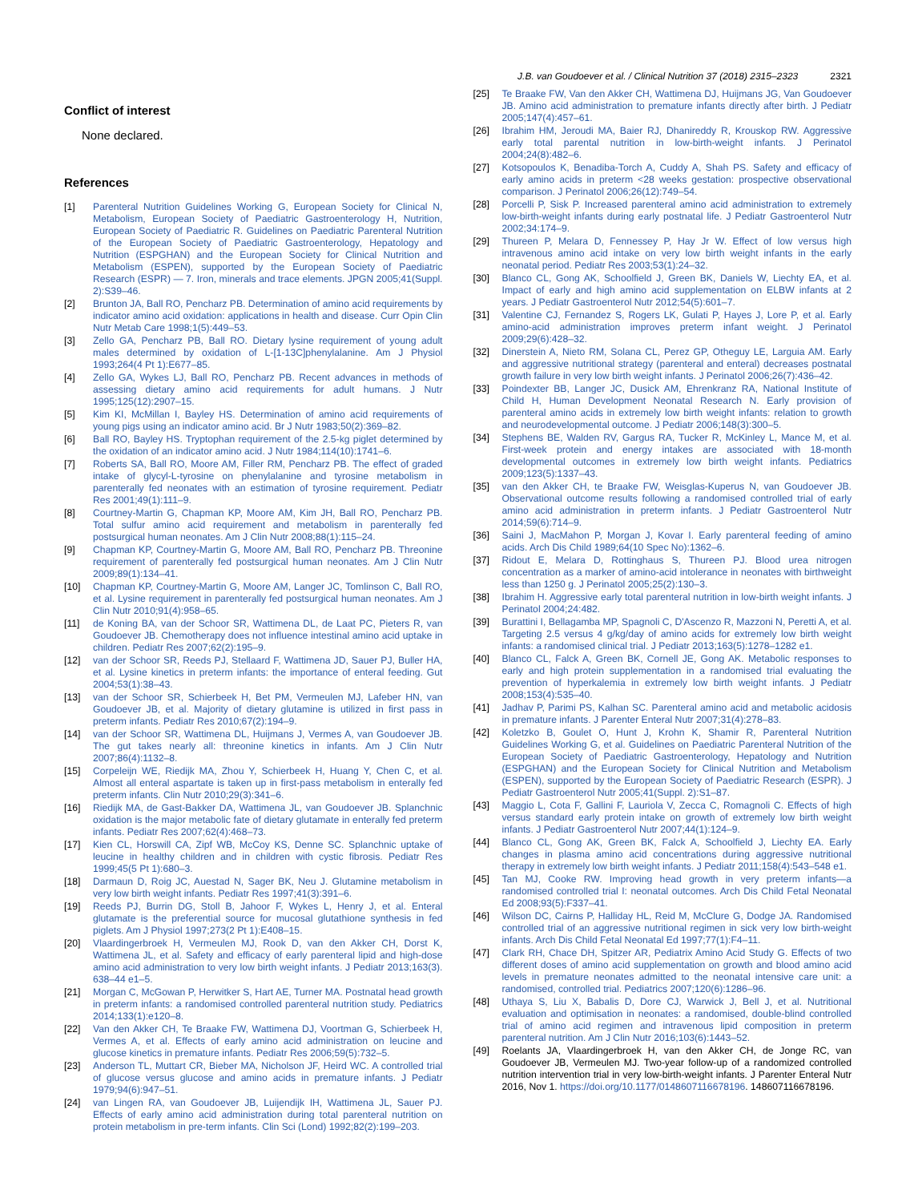J.B. van Goudoever et al. / Clinical Nutrition 37 (2018) 2315–2323 2321
Conflict of interest
None declared.
References
[1] Parenteral Nutrition Guidelines Working G, European Society for Clinical N, Metabolism, European Society of Paediatric Gastroenterology H, Nutrition, European Society of Paediatric R. Guidelines on Paediatric Parenteral Nutrition of the European Society of Paediatric Gastroenterology, Hepatology and Nutrition (ESPGHAN) and the European Society for Clinical Nutrition and Metabolism (ESPEN), supported by the European Society of Paediatric Research (ESPR) — 7. Iron, minerals and trace elements. JPGN 2005;41(Suppl. 2):S39–46.
[2] Brunton JA, Ball RO, Pencharz PB. Determination of amino acid requirements by indicator amino acid oxidation: applications in health and disease. Curr Opin Clin Nutr Metab Care 1998;1(5):449–53.
[3] Zello GA, Pencharz PB, Ball RO. Dietary lysine requirement of young adult males determined by oxidation of L-[1-13C]phenylalanine. Am J Physiol 1993;264(4 Pt 1):E677–85.
[4] Zello GA, Wykes LJ, Ball RO, Pencharz PB. Recent advances in methods of assessing dietary amino acid requirements for adult humans. J Nutr 1995;125(12):2907–15.
[5] Kim KI, McMillan I, Bayley HS. Determination of amino acid requirements of young pigs using an indicator amino acid. Br J Nutr 1983;50(2):369–82.
[6] Ball RO, Bayley HS. Tryptophan requirement of the 2.5-kg piglet determined by the oxidation of an indicator amino acid. J Nutr 1984;114(10):1741–6.
[7] Roberts SA, Ball RO, Moore AM, Filler RM, Pencharz PB. The effect of graded intake of glycyl-L-tyrosine on phenylalanine and tyrosine metabolism in parenterally fed neonates with an estimation of tyrosine requirement. Pediatr Res 2001;49(1):111–9.
[8] Courtney-Martin G, Chapman KP, Moore AM, Kim JH, Ball RO, Pencharz PB. Total sulfur amino acid requirement and metabolism in parenterally fed postsurgical human neonates. Am J Clin Nutr 2008;88(1):115–24.
[9] Chapman KP, Courtney-Martin G, Moore AM, Ball RO, Pencharz PB. Threonine requirement of parenterally fed postsurgical human neonates. Am J Clin Nutr 2009;89(1):134–41.
[10] Chapman KP, Courtney-Martin G, Moore AM, Langer JC, Tomlinson C, Ball RO, et al. Lysine requirement in parenterally fed postsurgical human neonates. Am J Clin Nutr 2010;91(4):958–65.
[11] de Koning BA, van der Schoor SR, Wattimena DL, de Laat PC, Pieters R, van Goudoever JB. Chemotherapy does not influence intestinal amino acid uptake in children. Pediatr Res 2007;62(2):195–9.
[12] van der Schoor SR, Reeds PJ, Stellaard F, Wattimena JD, Sauer PJ, Buller HA, et al. Lysine kinetics in preterm infants: the importance of enteral feeding. Gut 2004;53(1):38–43.
[13] van der Schoor SR, Schierbeek H, Bet PM, Vermeulen MJ, Lafeber HN, van Goudoever JB, et al. Majority of dietary glutamine is utilized in first pass in preterm infants. Pediatr Res 2010;67(2):194–9.
[14] van der Schoor SR, Wattimena DL, Huijmans J, Vermes A, van Goudoever JB. The gut takes nearly all: threonine kinetics in infants. Am J Clin Nutr 2007;86(4):1132–8.
[15] Corpeleijn WE, Riedijk MA, Zhou Y, Schierbeek H, Huang Y, Chen C, et al. Almost all enteral aspartate is taken up in first-pass metabolism in enterally fed preterm infants. Clin Nutr 2010;29(3):341–6.
[16] Riedijk MA, de Gast-Bakker DA, Wattimena JL, van Goudoever JB. Splanchnic oxidation is the major metabolic fate of dietary glutamate in enterally fed preterm infants. Pediatr Res 2007;62(4):468–73.
[17] Kien CL, Horswill CA, Zipf WB, McCoy KS, Denne SC. Splanchnic uptake of leucine in healthy children and in children with cystic fibrosis. Pediatr Res 1999;45(5 Pt 1):680–3.
[18] Darmaun D, Roig JC, Auestad N, Sager BK, Neu J. Glutamine metabolism in very low birth weight infants. Pediatr Res 1997;41(3):391–6.
[19] Reeds PJ, Burrin DG, Stoll B, Jahoor F, Wykes L, Henry J, et al. Enteral glutamate is the preferential source for mucosal glutathione synthesis in fed piglets. Am J Physiol 1997;273(2 Pt 1):E408–15.
[20] Vlaardingerbroek H, Vermeulen MJ, Rook D, van den Akker CH, Dorst K, Wattimena JL, et al. Safety and efficacy of early parenteral lipid and high-dose amino acid administration to very low birth weight infants. J Pediatr 2013;163(3). 638–44 e1–5.
[21] Morgan C, McGowan P, Herwitker S, Hart AE, Turner MA. Postnatal head growth in preterm infants: a randomised controlled parenteral nutrition study. Pediatrics 2014;133(1):e120–8.
[22] Van den Akker CH, Te Braake FW, Wattimena DJ, Voortman G, Schierbeek H, Vermes A, et al. Effects of early amino acid administration on leucine and glucose kinetics in premature infants. Pediatr Res 2006;59(5):732–5.
[23] Anderson TL, Muttart CR, Bieber MA, Nicholson JF, Heird WC. A controlled trial of glucose versus glucose and amino acids in premature infants. J Pediatr 1979;94(6):947–51.
[24] van Lingen RA, van Goudoever JB, Luijendijk IH, Wattimena JL, Sauer PJ. Effects of early amino acid administration during total parenteral nutrition on protein metabolism in pre-term infants. Clin Sci (Lond) 1992;82(2):199–203.
[25] Te Braake FW, Van den Akker CH, Wattimena DJ, Huijmans JG, Van Goudoever JB. Amino acid administration to premature infants directly after birth. J Pediatr 2005;147(4):457–61.
[26] Ibrahim HM, Jeroudi MA, Baier RJ, Dhanireddy R, Krouskop RW. Aggressive early total parental nutrition in low-birth-weight infants. J Perinatol 2004;24(8):482–6.
[27] Kotsopoulos K, Benadiba-Torch A, Cuddy A, Shah PS. Safety and efficacy of early amino acids in preterm <28 weeks gestation: prospective observational comparison. J Perinatol 2006;26(12):749–54.
[28] Porcelli P, Sisk P. Increased parenteral amino acid administration to extremely low-birth-weight infants during early postnatal life. J Pediatr Gastroenterol Nutr 2002;34:174–9.
[29] Thureen P, Melara D, Fennessey P, Hay Jr W. Effect of low versus high intravenous amino acid intake on very low birth weight infants in the early neonatal period. Pediatr Res 2003;53(1):24–32.
[30] Blanco CL, Gong AK, Schoolfield J, Green BK, Daniels W, Liechty EA, et al. Impact of early and high amino acid supplementation on ELBW infants at 2 years. J Pediatr Gastroenterol Nutr 2012;54(5):601–7.
[31] Valentine CJ, Fernandez S, Rogers LK, Gulati P, Hayes J, Lore P, et al. Early amino-acid administration improves preterm infant weight. J Perinatol 2009;29(6):428–32.
[32] Dinerstein A, Nieto RM, Solana CL, Perez GP, Otheguy LE, Larguia AM. Early and aggressive nutritional strategy (parenteral and enteral) decreases postnatal growth failure in very low birth weight infants. J Perinatol 2006;26(7):436–42.
[33] Poindexter BB, Langer JC, Dusick AM, Ehrenkranz RA, National Institute of Child H, Human Development Neonatal Research N. Early provision of parenteral amino acids in extremely low birth weight infants: relation to growth and neurodevelopmental outcome. J Pediatr 2006;148(3):300–5.
[34] Stephens BE, Walden RV, Gargus RA, Tucker R, McKinley L, Mance M, et al. First-week protein and energy intakes are associated with 18-month developmental outcomes in extremely low birth weight infants. Pediatrics 2009;123(5):1337–43.
[35] van den Akker CH, te Braake FW, Weisglas-Kuperus N, van Goudoever JB. Observational outcome results following a randomised controlled trial of early amino acid administration in preterm infants. J Pediatr Gastroenterol Nutr 2014;59(6):714–9.
[36] Saini J, MacMahon P, Morgan J, Kovar I. Early parenteral feeding of amino acids. Arch Dis Child 1989;64(10 Spec No):1362–6.
[37] Ridout E, Melara D, Rottinghaus S, Thureen PJ. Blood urea nitrogen concentration as a marker of amino-acid intolerance in neonates with birthweight less than 1250 g. J Perinatol 2005;25(2):130–3.
[38] Ibrahim H. Aggressive early total parenteral nutrition in low-birth weight infants. J Perinatol 2004;24:482.
[39] Burattini I, Bellagamba MP, Spagnoli C, D'Ascenzo R, Mazzoni N, Peretti A, et al. Targeting 2.5 versus 4 g/kg/day of amino acids for extremely low birth weight infants: a randomised clinical trial. J Pediatr 2013;163(5):1278–1282 e1.
[40] Blanco CL, Falck A, Green BK, Cornell JE, Gong AK. Metabolic responses to early and high protein supplementation in a randomised trial evaluating the prevention of hyperkalemia in extremely low birth weight infants. J Pediatr 2008;153(4):535–40.
[41] Jadhav P, Parimi PS, Kalhan SC. Parenteral amino acid and metabolic acidosis in premature infants. J Parenter Enteral Nutr 2007;31(4):278–83.
[42] Koletzko B, Goulet O, Hunt J, Krohn K, Shamir R, Parenteral Nutrition Guidelines Working G, et al. Guidelines on Paediatric Parenteral Nutrition of the European Society of Paediatric Gastroenterology, Hepatology and Nutrition (ESPGHAN) and the European Society for Clinical Nutrition and Metabolism (ESPEN), supported by the European Society of Paediatric Research (ESPR). J Pediatr Gastroenterol Nutr 2005;41(Suppl. 2):S1–87.
[43] Maggio L, Cota F, Gallini F, Lauriola V, Zecca C, Romagnoli C. Effects of high versus standard early protein intake on growth of extremely low birth weight infants. J Pediatr Gastroenterol Nutr 2007;44(1):124–9.
[44] Blanco CL, Gong AK, Green BK, Falck A, Schoolfield J, Liechty EA. Early changes in plasma amino acid concentrations during aggressive nutritional therapy in extremely low birth weight infants. J Pediatr 2011;158(4):543–548 e1.
[45] Tan MJ, Cooke RW. Improving head growth in very preterm infants—a randomised controlled trial I: neonatal outcomes. Arch Dis Child Fetal Neonatal Ed 2008;93(5):F337–41.
[46] Wilson DC, Cairns P, Halliday HL, Reid M, McClure G, Dodge JA. Randomised controlled trial of an aggressive nutritional regimen in sick very low birth-weight infants. Arch Dis Child Fetal Neonatal Ed 1997;77(1):F4–11.
[47] Clark RH, Chace DH, Spitzer AR, Pediatrix Amino Acid Study G. Effects of two different doses of amino acid supplementation on growth and blood amino acid levels in premature neonates admitted to the neonatal intensive care unit: a randomised, controlled trial. Pediatrics 2007;120(6):1286–96.
[48] Uthaya S, Liu X, Babalis D, Dore CJ, Warwick J, Bell J, et al. Nutritional evaluation and optimisation in neonates: a randomised, double-blind controlled trial of amino acid regimen and intravenous lipid composition in preterm parenteral nutrition. Am J Clin Nutr 2016;103(6):1443–52.
[49] Roelants JA, Vlaardingerbroek H, van den Akker CH, de Jonge RC, van Goudoever JB, Vermeulen MJ. Two-year follow-up of a randomized controlled nutrition intervention trial in very low-birth-weight infants. J Parenter Enteral Nutr 2016, Nov 1. https://doi.org/10.1177/0148607116678196. 148607116678196.